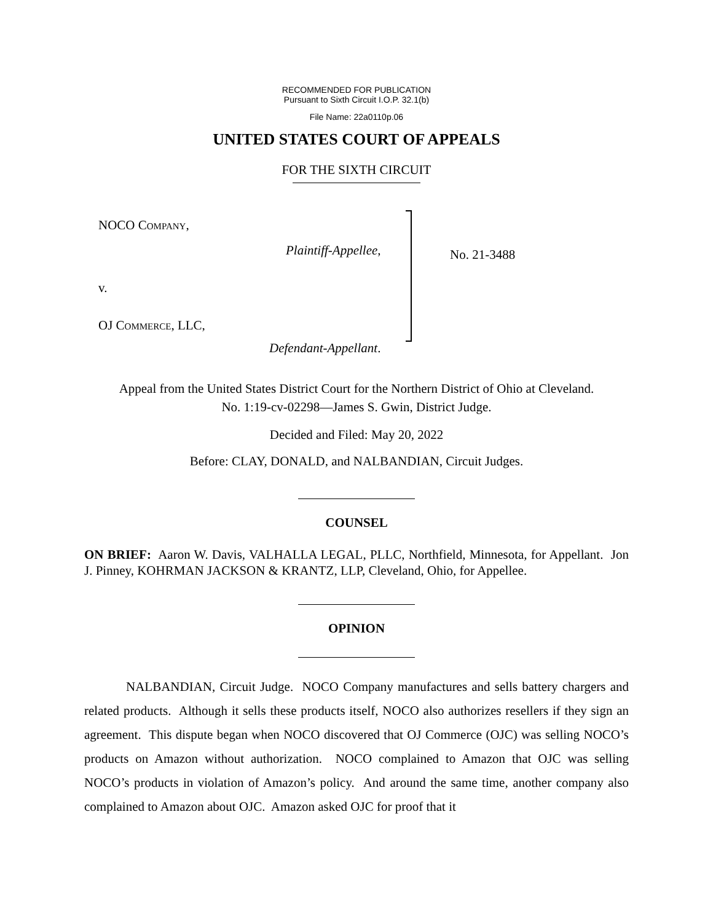RECOMMENDED FOR PUBLICATION
Pursuant to Sixth Circuit I.O.P. 32.1(b)
File Name: 22a0110p.06
UNITED STATES COURT OF APPEALS
FOR THE SIXTH CIRCUIT
NOCO COMPANY,
Plaintiff-Appellee,
v.
OJ COMMERCE, LLC,
Defendant-Appellant.
No. 21-3488
Appeal from the United States District Court for the Northern District of Ohio at Cleveland.
No. 1:19-cv-02298—James S. Gwin, District Judge.
Decided and Filed: May 20, 2022
Before: CLAY, DONALD, and NALBANDIAN, Circuit Judges.
COUNSEL
ON BRIEF: Aaron W. Davis, VALHALLA LEGAL, PLLC, Northfield, Minnesota, for Appellant. Jon J. Pinney, KOHRMAN JACKSON & KRANTZ, LLP, Cleveland, Ohio, for Appellee.
OPINION
NALBANDIAN, Circuit Judge. NOCO Company manufactures and sells battery chargers and related products. Although it sells these products itself, NOCO also authorizes resellers if they sign an agreement. This dispute began when NOCO discovered that OJ Commerce (OJC) was selling NOCO’s products on Amazon without authorization. NOCO complained to Amazon that OJC was selling NOCO’s products in violation of Amazon’s policy. And around the same time, another company also complained to Amazon about OJC. Amazon asked OJC for proof that it